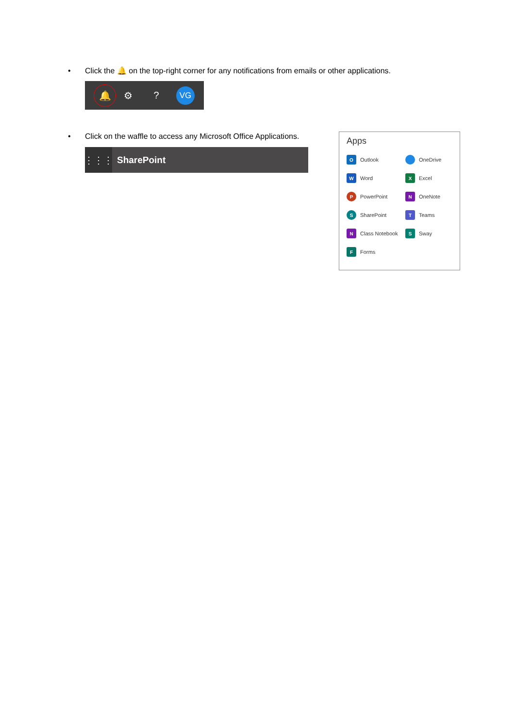• Click the 🔔 on the top-right corner for any notifications from emails or other applications.
🔔
⚙ ?
VG
• Click on the waffle to access any Microsoft Office Applications.
⋮⋮⋮
SharePoint
Apps
O Outlook
OneDrive
W Word
X Excel
P PowerPoint
N OneNote
S SharePoint
T Teams
N Class Notebook
S Sway
F Forms